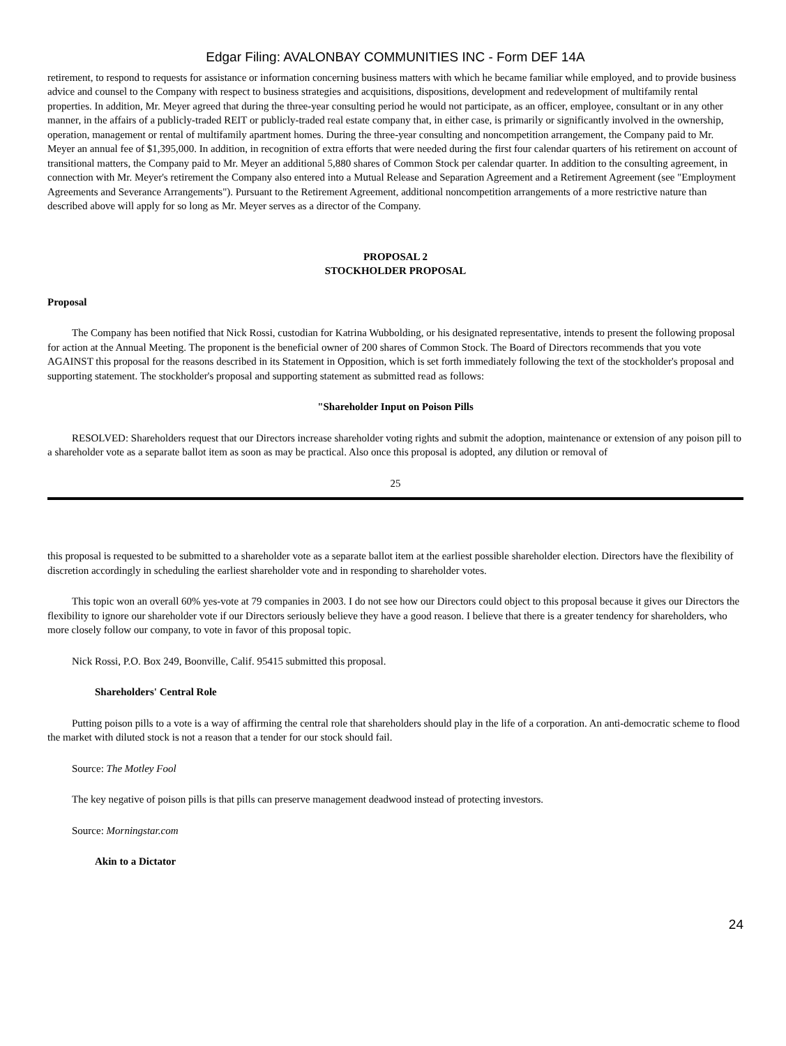Edgar Filing: AVALONBAY COMMUNITIES INC - Form DEF 14A
retirement, to respond to requests for assistance or information concerning business matters with which he became familiar while employed, and to provide business advice and counsel to the Company with respect to business strategies and acquisitions, dispositions, development and redevelopment of multifamily rental properties. In addition, Mr. Meyer agreed that during the three-year consulting period he would not participate, as an officer, employee, consultant or in any other manner, in the affairs of a publicly-traded REIT or publicly-traded real estate company that, in either case, is primarily or significantly involved in the ownership, operation, management or rental of multifamily apartment homes. During the three-year consulting and noncompetition arrangement, the Company paid to Mr. Meyer an annual fee of $1,395,000. In addition, in recognition of extra efforts that were needed during the first four calendar quarters of his retirement on account of transitional matters, the Company paid to Mr. Meyer an additional 5,880 shares of Common Stock per calendar quarter. In addition to the consulting agreement, in connection with Mr. Meyer's retirement the Company also entered into a Mutual Release and Separation Agreement and a Retirement Agreement (see "Employment Agreements and Severance Arrangements"). Pursuant to the Retirement Agreement, additional noncompetition arrangements of a more restrictive nature than described above will apply for so long as Mr. Meyer serves as a director of the Company.
PROPOSAL 2
STOCKHOLDER PROPOSAL
Proposal
The Company has been notified that Nick Rossi, custodian for Katrina Wubbolding, or his designated representative, intends to present the following proposal for action at the Annual Meeting. The proponent is the beneficial owner of 200 shares of Common Stock. The Board of Directors recommends that you vote AGAINST this proposal for the reasons described in its Statement in Opposition, which is set forth immediately following the text of the stockholder's proposal and supporting statement. The stockholder's proposal and supporting statement as submitted read as follows:
"Shareholder Input on Poison Pills
RESOLVED: Shareholders request that our Directors increase shareholder voting rights and submit the adoption, maintenance or extension of any poison pill to a shareholder vote as a separate ballot item as soon as may be practical. Also once this proposal is adopted, any dilution or removal of
25
this proposal is requested to be submitted to a shareholder vote as a separate ballot item at the earliest possible shareholder election. Directors have the flexibility of discretion accordingly in scheduling the earliest shareholder vote and in responding to shareholder votes.
This topic won an overall 60% yes-vote at 79 companies in 2003. I do not see how our Directors could object to this proposal because it gives our Directors the flexibility to ignore our shareholder vote if our Directors seriously believe they have a good reason. I believe that there is a greater tendency for shareholders, who more closely follow our company, to vote in favor of this proposal topic.
Nick Rossi, P.O. Box 249, Boonville, Calif. 95415 submitted this proposal.
Shareholders' Central Role
Putting poison pills to a vote is a way of affirming the central role that shareholders should play in the life of a corporation. An anti-democratic scheme to flood the market with diluted stock is not a reason that a tender for our stock should fail.
Source: The Motley Fool
The key negative of poison pills is that pills can preserve management deadwood instead of protecting investors.
Source: Morningstar.com
Akin to a Dictator
24